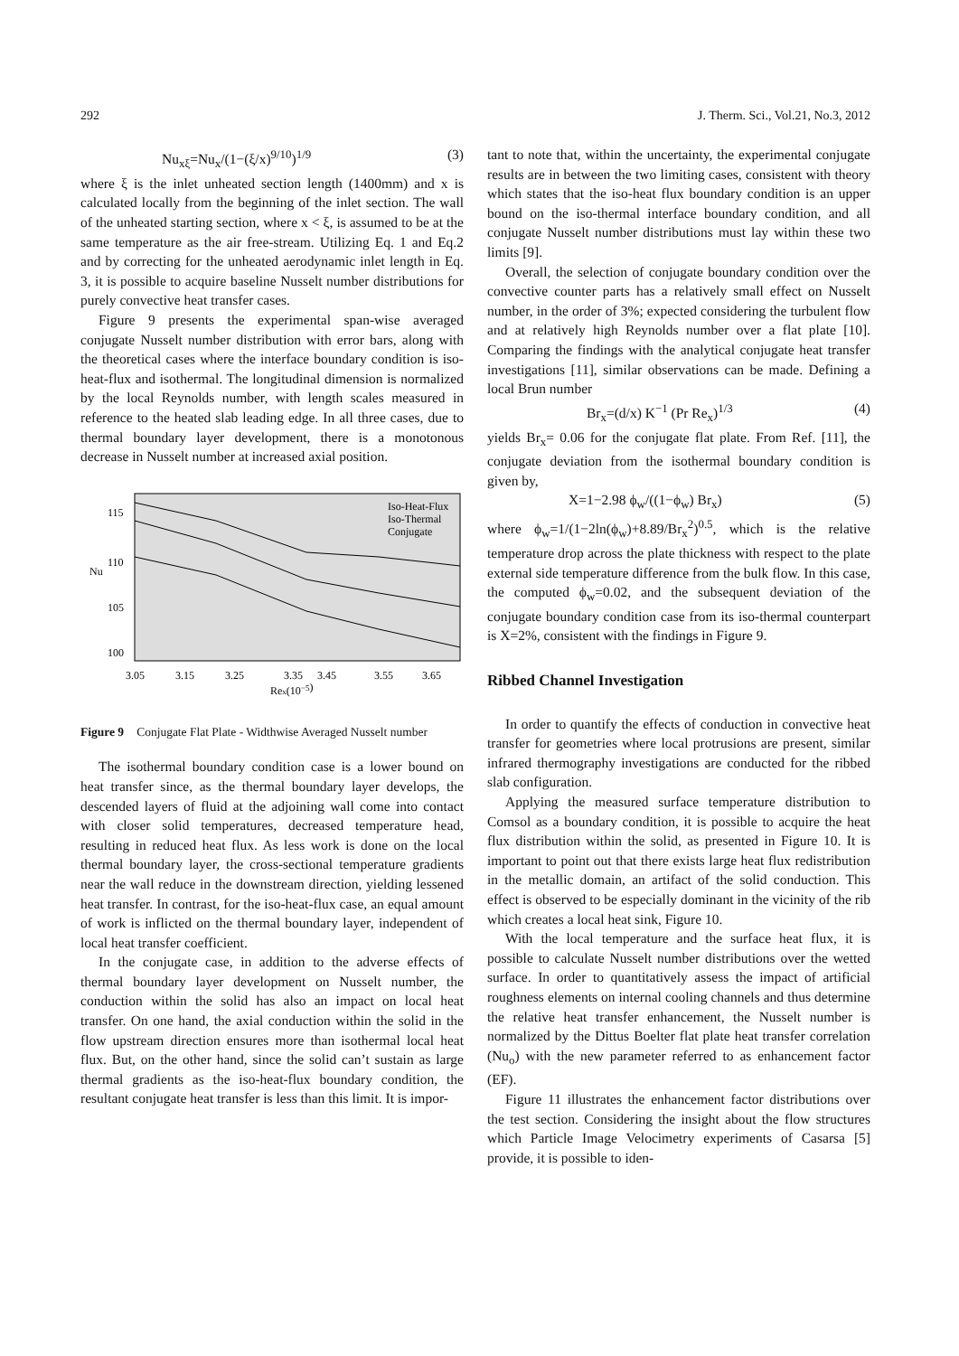292 J. Therm. Sci., Vol.21, No.3, 2012
Nu<sub>xξ</sub>=Nu<sub>x</sub>/(1−(ξ/x)<sup>9/10</sup>)<sup>1/9</sup> (3)
where ξ is the inlet unheated section length (1400mm) and x is calculated locally from the beginning of the inlet section. The wall of the unheated starting section, where x < ξ, is assumed to be at the same temperature as the air free-stream. Utilizing Eq. 1 and Eq.2 and by correcting for the unheated aerodynamic inlet length in Eq. 3, it is possible to acquire baseline Nusselt number distributions for purely convective heat transfer cases.
Figure 9 presents the experimental span-wise averaged conjugate Nusselt number distribution with error bars, along with the theoretical cases where the interface boundary condition is iso-heat-flux and isothermal. The longitudinal dimension is normalized by the local Reynolds number, with length scales measured in reference to the heated slab leading edge. In all three cases, due to thermal boundary layer development, there is a monotonous decrease in Nusselt number at increased axial position.
115
110
105
100
Nu
3.05
3.15
3.25
3.35
3.45
3.55
3.65
Rex(10−5)
Iso-Heat-Flux
Iso-Thermal
Conjugate
Figure 9 Conjugate Flat Plate - Widthwise Averaged Nusselt number
The isothermal boundary condition case is a lower bound on heat transfer since, as the thermal boundary layer develops, the descended layers of fluid at the adjoining wall come into contact with closer solid temperatures, decreased temperature head, resulting in reduced heat flux. As less work is done on the local thermal boundary layer, the cross-sectional temperature gradients near the wall reduce in the downstream direction, yielding lessened heat transfer. In contrast, for the iso-heat-flux case, an equal amount of work is inflicted on the thermal boundary layer, independent of local heat transfer coefficient.
In the conjugate case, in addition to the adverse effects of thermal boundary layer development on Nusselt number, the conduction within the solid has also an impact on local heat transfer. On one hand, the axial conduction within the solid in the flow upstream direction ensures more than isothermal local heat flux. But, on the other hand, since the solid can’t sustain as large thermal gradients as the iso-heat-flux boundary condition, the resultant conjugate heat transfer is less than this limit. It is impor-
tant to note that, within the uncertainty, the experimental conjugate results are in between the two limiting cases, consistent with theory which states that the iso-heat flux boundary condition is an upper bound on the iso-thermal interface boundary condition, and all conjugate Nusselt number distributions must lay within these two limits [9].
Overall, the selection of conjugate boundary condition over the convective counter parts has a relatively small effect on Nusselt number, in the order of 3%; expected considering the turbulent flow and at relatively high Reynolds number over a flat plate [10]. Comparing the findings with the analytical conjugate heat transfer investigations [11], similar observations can be made. Defining a local Brun number
Br<sub>x</sub>=(d/x) K<sup>−1</sup> (Pr Re<sub>x</sub>)<sup>1/3</sup> (4)
yields Br<sub>x</sub>= 0.06 for the conjugate flat plate. From Ref. [11], the conjugate deviation from the isothermal boundary condition is given by,
X=1−2.98 ϕ<sub>w</sub>/((1−ϕ<sub>w</sub>) Br<sub>x</sub>) (5)
where ϕ<sub>w</sub>=1/(1−2ln(ϕ<sub>w</sub>)+8.89/Br<sub>x</sub><sup>2</sup>)<sup>0.5</sup>, which is the relative temperature drop across the plate thickness with respect to the plate external side temperature difference from the bulk flow. In this case, the computed ϕ<sub>w</sub>=0.02, and the subsequent deviation of the conjugate boundary condition case from its iso-thermal counterpart is X=2%, consistent with the findings in Figure 9.
Ribbed Channel Investigation
In order to quantify the effects of conduction in convective heat transfer for geometries where local protrusions are present, similar infrared thermography investigations are conducted for the ribbed slab configuration.
Applying the measured surface temperature distribution to Comsol as a boundary condition, it is possible to acquire the heat flux distribution within the solid, as presented in Figure 10. It is important to point out that there exists large heat flux redistribution in the metallic domain, an artifact of the solid conduction. This effect is observed to be especially dominant in the vicinity of the rib which creates a local heat sink, Figure 10.
With the local temperature and the surface heat flux, it is possible to calculate Nusselt number distributions over the wetted surface. In order to quantitatively assess the impact of artificial roughness elements on internal cooling channels and thus determine the relative heat transfer enhancement, the Nusselt number is normalized by the Dittus Boelter flat plate heat transfer correlation (Nu<sub>o</sub>) with the new parameter referred to as enhancement factor (EF).
Figure 11 illustrates the enhancement factor distributions over the test section. Considering the insight about the flow structures which Particle Image Velocimetry experiments of Casarsa [5] provide, it is possible to iden-